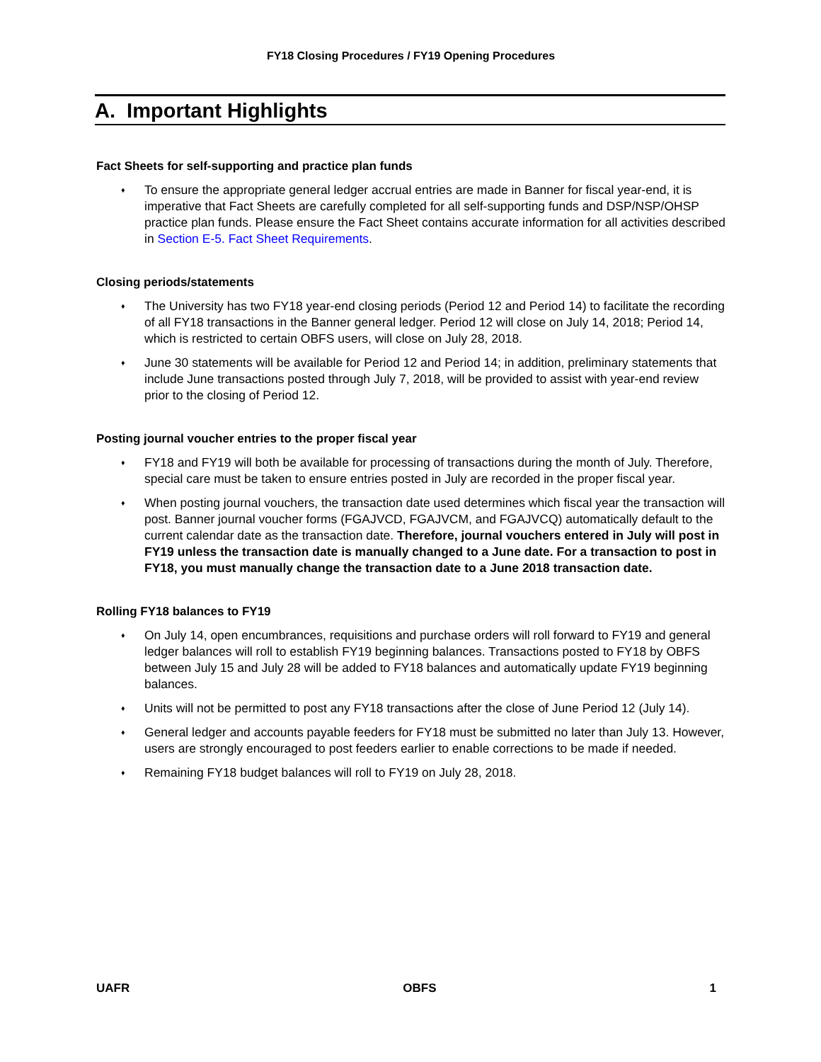FY18 Closing Procedures / FY19 Opening Procedures
A. Important Highlights
Fact Sheets for self-supporting and practice plan funds
♦ To ensure the appropriate general ledger accrual entries are made in Banner for fiscal year-end, it is imperative that Fact Sheets are carefully completed for all self-supporting funds and DSP/NSP/OHSP practice plan funds. Please ensure the Fact Sheet contains accurate information for all activities described in Section E-5. Fact Sheet Requirements.
Closing periods/statements
♦ The University has two FY18 year-end closing periods (Period 12 and Period 14) to facilitate the recording of all FY18 transactions in the Banner general ledger. Period 12 will close on July 14, 2018; Period 14, which is restricted to certain OBFS users, will close on July 28, 2018.
♦ June 30 statements will be available for Period 12 and Period 14; in addition, preliminary statements that include June transactions posted through July 7, 2018, will be provided to assist with year-end review prior to the closing of Period 12.
Posting journal voucher entries to the proper fiscal year
♦ FY18 and FY19 will both be available for processing of transactions during the month of July. Therefore, special care must be taken to ensure entries posted in July are recorded in the proper fiscal year.
♦ When posting journal vouchers, the transaction date used determines which fiscal year the transaction will post. Banner journal voucher forms (FGAJVCD, FGAJVCM, and FGAJVCQ) automatically default to the current calendar date as the transaction date. Therefore, journal vouchers entered in July will post in FY19 unless the transaction date is manually changed to a June date. For a transaction to post in FY18, you must manually change the transaction date to a June 2018 transaction date.
Rolling FY18 balances to FY19
♦ On July 14, open encumbrances, requisitions and purchase orders will roll forward to FY19 and general ledger balances will roll to establish FY19 beginning balances. Transactions posted to FY18 by OBFS between July 15 and July 28 will be added to FY18 balances and automatically update FY19 beginning balances.
♦ Units will not be permitted to post any FY18 transactions after the close of June Period 12 (July 14).
♦ General ledger and accounts payable feeders for FY18 must be submitted no later than July 13. However, users are strongly encouraged to post feeders earlier to enable corrections to be made if needed.
♦ Remaining FY18 budget balances will roll to FY19 on July 28, 2018.
UAFR OBFS 1